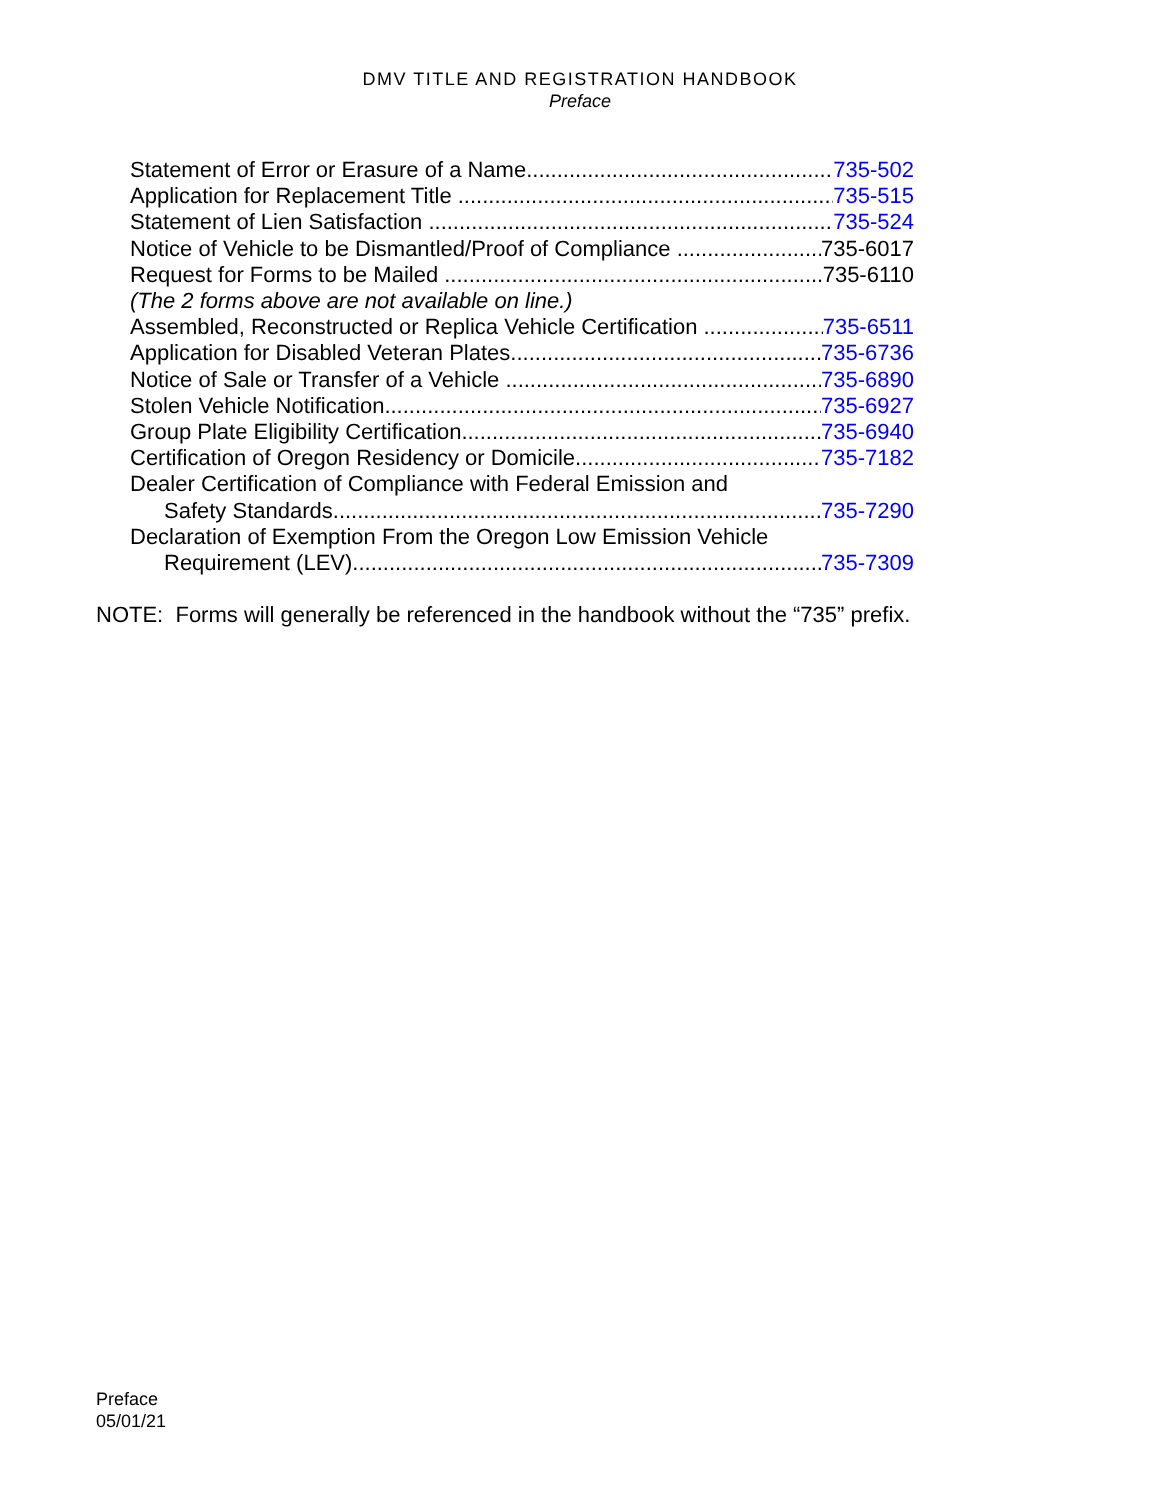DMV TITLE AND REGISTRATION HANDBOOK
Preface
Statement of Error or Erasure of a Name 735-502
Application for Replacement Title 735-515
Statement of Lien Satisfaction 735-524
Notice of Vehicle to be Dismantled/Proof of Compliance 735-6017
Request for Forms to be Mailed 735-6110
(The 2 forms above are not available on line.)
Assembled, Reconstructed or Replica Vehicle Certification 735-6511
Application for Disabled Veteran Plates 735-6736
Notice of Sale or Transfer of a Vehicle 735-6890
Stolen Vehicle Notification 735-6927
Group Plate Eligibility Certification 735-6940
Certification of Oregon Residency or Domicile 735-7182
Dealer Certification of Compliance with Federal Emission and
Safety Standards 735-7290
Declaration of Exemption From the Oregon Low Emission Vehicle
Requirement (LEV) 735-7309
NOTE: Forms will generally be referenced in the handbook without the “735” prefix.
Preface
05/01/21